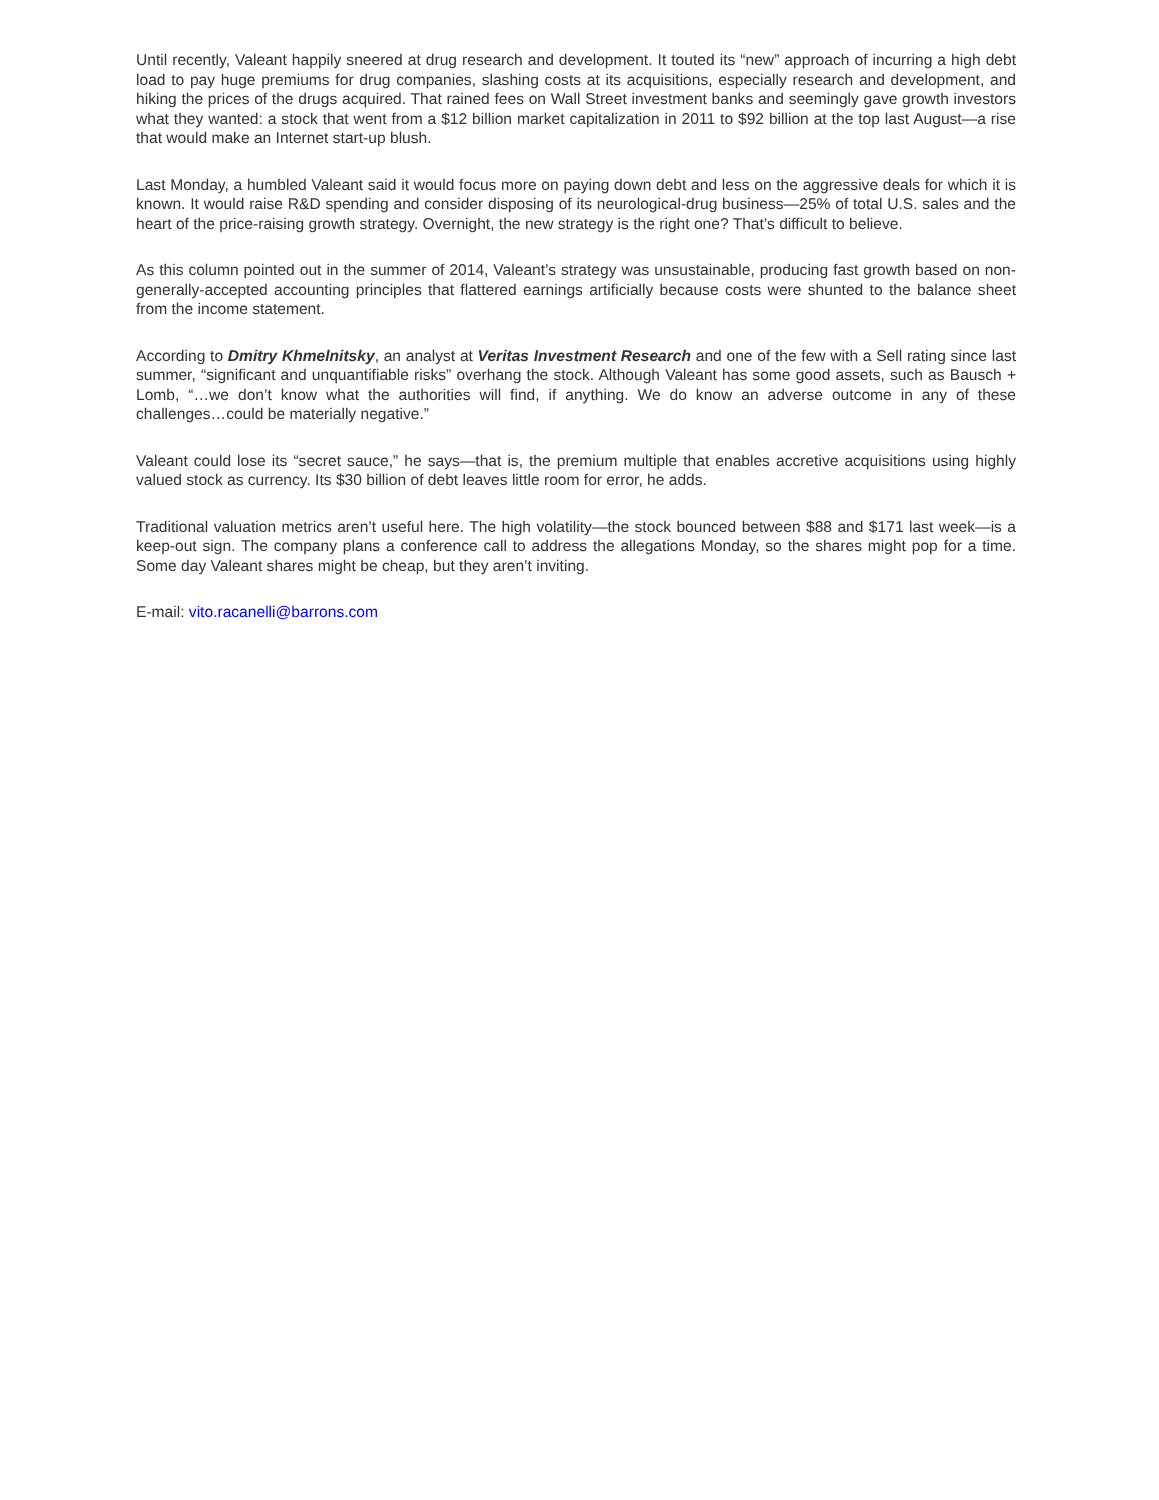Until recently, Valeant happily sneered at drug research and development. It touted its “new” approach of incurring a high debt load to pay huge premiums for drug companies, slashing costs at its acquisitions, especially research and development, and hiking the prices of the drugs acquired. That rained fees on Wall Street investment banks and seemingly gave growth investors what they wanted: a stock that went from a $12 billion market capitalization in 2011 to $92 billion at the top last August—a rise that would make an Internet start-up blush.
Last Monday, a humbled Valeant said it would focus more on paying down debt and less on the aggressive deals for which it is known. It would raise R&D spending and consider disposing of its neurological-drug business—25% of total U.S. sales and the heart of the price-raising growth strategy. Overnight, the new strategy is the right one? That’s difficult to believe.
As this column pointed out in the summer of 2014, Valeant’s strategy was unsustainable, producing fast growth based on non-generally-accepted accounting principles that flattered earnings artificially because costs were shunted to the balance sheet from the income statement.
According to Dmitry Khmelnitsky, an analyst at Veritas Investment Research and one of the few with a Sell rating since last summer, “significant and unquantifiable risks” overhang the stock. Although Valeant has some good assets, such as Bausch + Lomb, “…we don’t know what the authorities will find, if anything. We do know an adverse outcome in any of these challenges…could be materially negative.”
Valeant could lose its “secret sauce,” he says—that is, the premium multiple that enables accretive acquisitions using highly valued stock as currency. Its $30 billion of debt leaves little room for error, he adds.
Traditional valuation metrics aren’t useful here. The high volatility—the stock bounced between $88 and $171 last week—is a keep-out sign. The company plans a conference call to address the allegations Monday, so the shares might pop for a time. Some day Valeant shares might be cheap, but they aren’t inviting.
E-mail: vito.racanelli@barrons.com